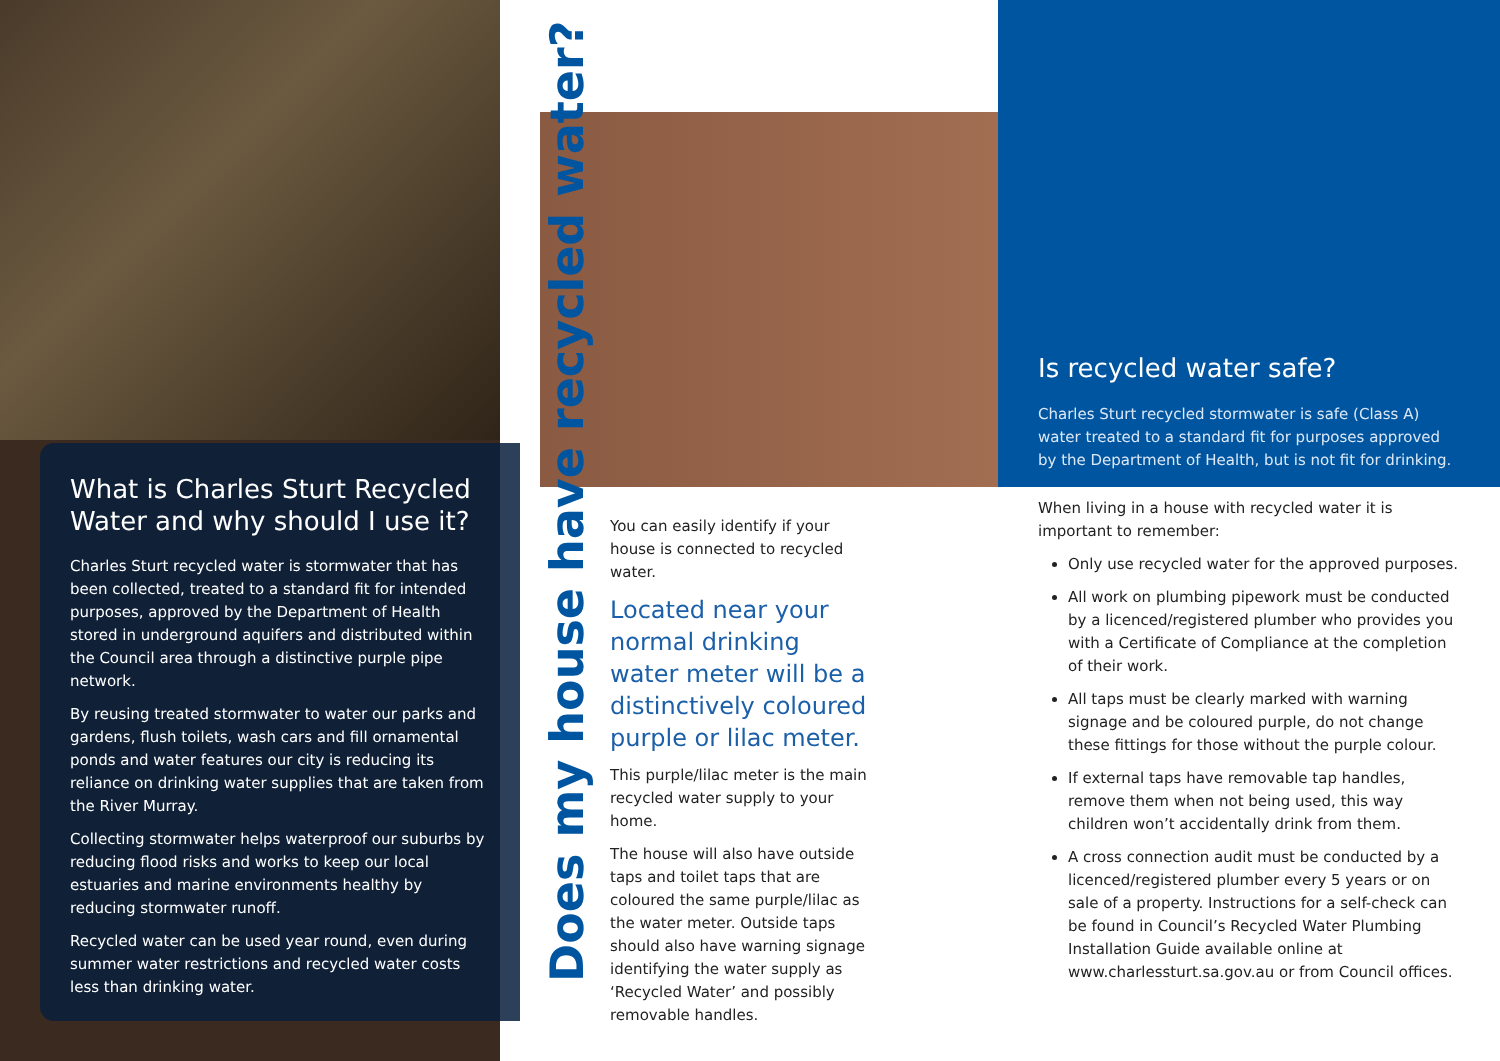What is Charles Sturt Recycled Water and why should I use it?
Charles Sturt recycled water is stormwater that has been collected, treated to a standard fit for intended purposes, approved by the Department of Health stored in underground aquifers and distributed within the Council area through a distinctive purple pipe network.
By reusing treated stormwater to water our parks and gardens, flush toilets, wash cars and fill ornamental ponds and water features our city is reducing its reliance on drinking water supplies that are taken from the River Murray.
Collecting stormwater helps waterproof our suburbs by reducing flood risks and works to keep our local estuaries and marine environments healthy by reducing stormwater runoff.
Recycled water can be used year round, even during summer water restrictions and recycled water costs less than drinking water.
Does my house have recycled water?
You can easily identify if your house is connected to recycled water.
Located near your normal drinking water meter will be a distinctively coloured purple or lilac meter.
This purple/lilac meter is the main recycled water supply to your home.
The house will also have outside taps and toilet taps that are coloured the same purple/lilac as the water meter. Outside taps should also have warning signage identifying the water supply as ‘Recycled Water’ and possibly removable handles.
Is recycled water safe?
Charles Sturt recycled stormwater is safe (Class A) water treated to a standard fit for purposes approved by the Department of Health, but is not fit for drinking.
When living in a house with recycled water it is important to remember:
Only use recycled water for the approved purposes.
All work on plumbing pipework must be conducted by a licenced/registered plumber who provides you with a Certificate of Compliance at the completion of their work.
All taps must be clearly marked with warning signage and be coloured purple, do not change these fittings for those without the purple colour.
If external taps have removable tap handles, remove them when not being used, this way children won’t accidentally drink from them.
A cross connection audit must be conducted by a licenced/registered plumber every 5 years or on sale of a property. Instructions for a self-check can be found in Council’s Recycled Water Plumbing Installation Guide available online at www.charlessturt.sa.gov.au or from Council offices.